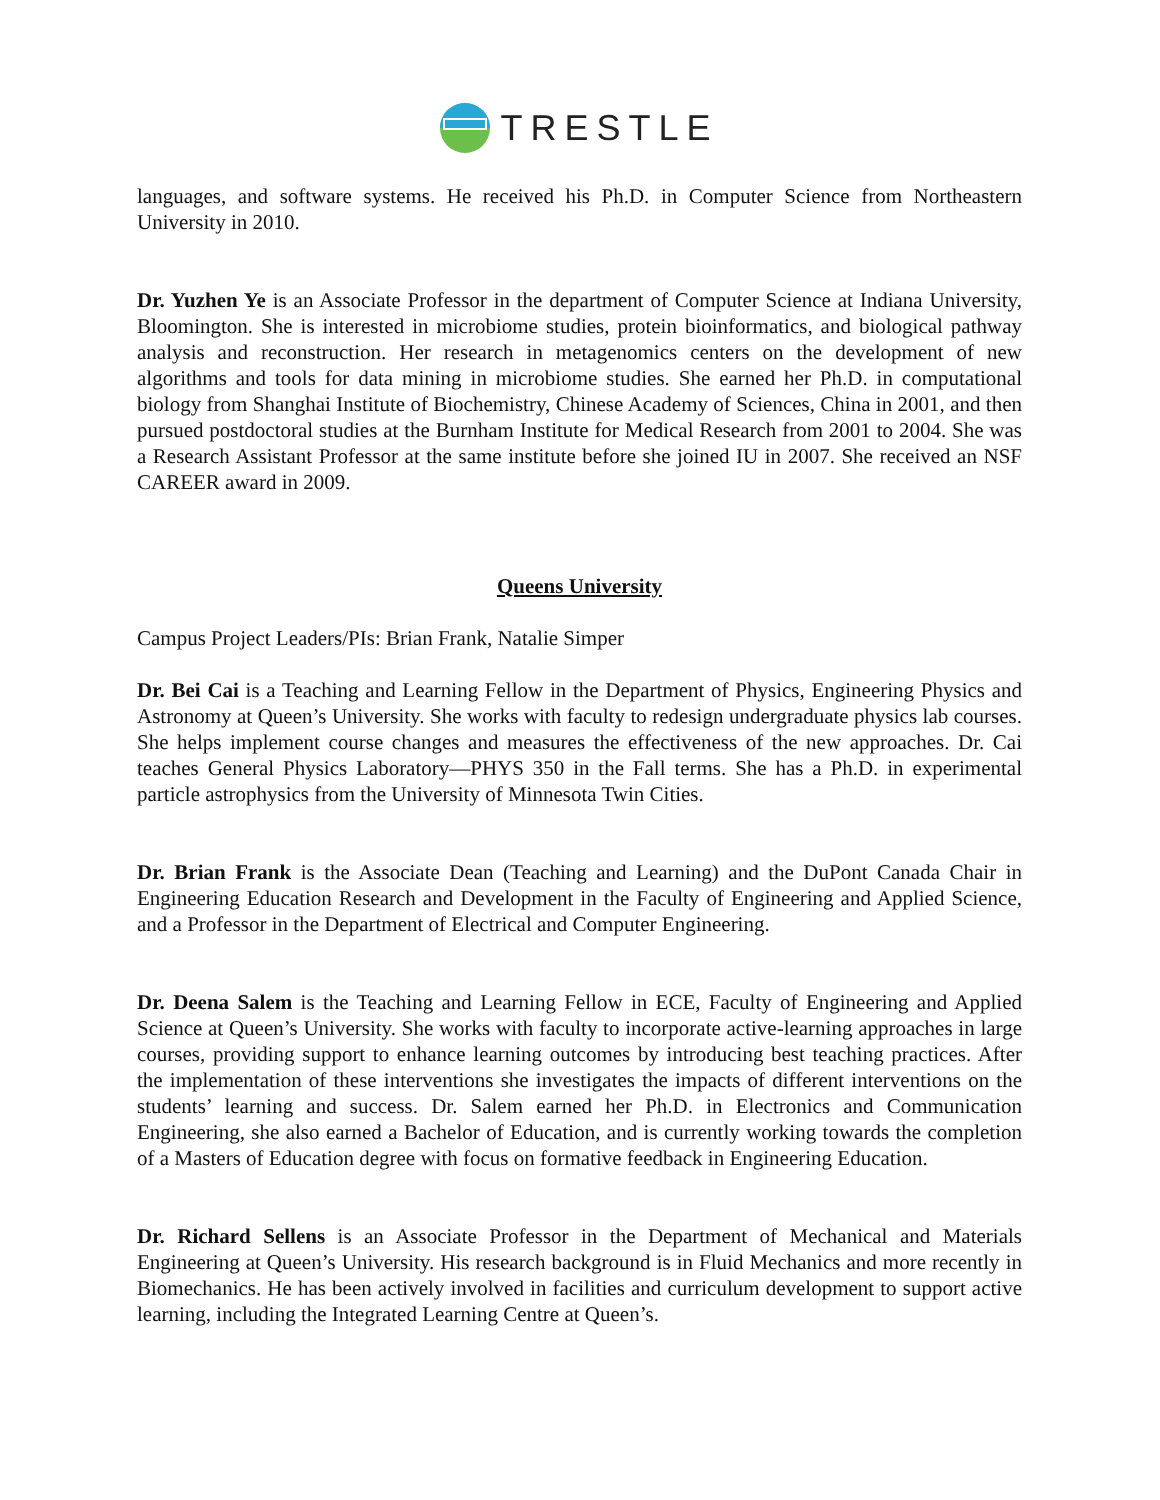TRESTLE
languages, and software systems. He received his Ph.D. in Computer Science from Northeastern University in 2010.
Dr. Yuzhen Ye is an Associate Professor in the department of Computer Science at Indiana University, Bloomington. She is interested in microbiome studies, protein bioinformatics, and biological pathway analysis and reconstruction. Her research in metagenomics centers on the development of new algorithms and tools for data mining in microbiome studies. She earned her Ph.D. in computational biology from Shanghai Institute of Biochemistry, Chinese Academy of Sciences, China in 2001, and then pursued postdoctoral studies at the Burnham Institute for Medical Research from 2001 to 2004. She was a Research Assistant Professor at the same institute before she joined IU in 2007. She received an NSF CAREER award in 2009.
Queens University
Campus Project Leaders/PIs: Brian Frank, Natalie Simper
Dr. Bei Cai is a Teaching and Learning Fellow in the Department of Physics, Engineering Physics and Astronomy at Queen’s University. She works with faculty to redesign undergraduate physics lab courses. She helps implement course changes and measures the effectiveness of the new approaches. Dr. Cai teaches General Physics Laboratory—PHYS 350 in the Fall terms. She has a Ph.D. in experimental particle astrophysics from the University of Minnesota Twin Cities.
Dr. Brian Frank is the Associate Dean (Teaching and Learning) and the DuPont Canada Chair in Engineering Education Research and Development in the Faculty of Engineering and Applied Science, and a Professor in the Department of Electrical and Computer Engineering.
Dr. Deena Salem is the Teaching and Learning Fellow in ECE, Faculty of Engineering and Applied Science at Queen’s University. She works with faculty to incorporate active-learning approaches in large courses, providing support to enhance learning outcomes by introducing best teaching practices. After the implementation of these interventions she investigates the impacts of different interventions on the students’ learning and success. Dr. Salem earned her Ph.D. in Electronics and Communication Engineering, she also earned a Bachelor of Education, and is currently working towards the completion of a Masters of Education degree with focus on formative feedback in Engineering Education.
Dr. Richard Sellens is an Associate Professor in the Department of Mechanical and Materials Engineering at Queen’s University. His research background is in Fluid Mechanics and more recently in Biomechanics. He has been actively involved in facilities and curriculum development to support active learning, including the Integrated Learning Centre at Queen’s.